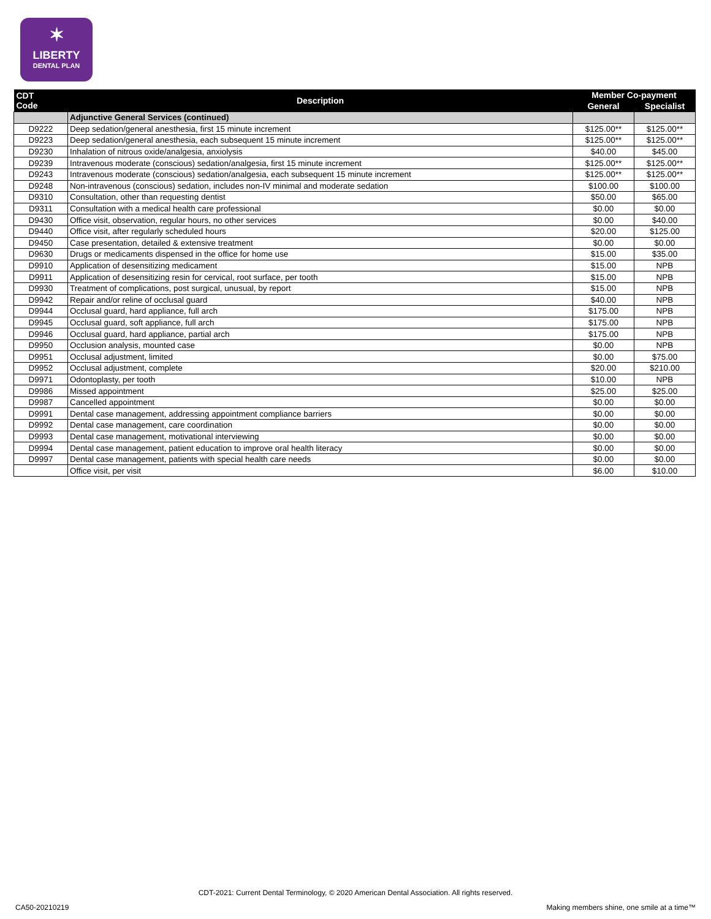✶
LIBERTY
DENTAL PLAN
| CDT Code | Description | Member Co-payment | |
| --- | --- | --- | --- |
| | | General | Specialist |
| | Adjunctive General Services (continued) | | |
| D9222 | Deep sedation/general anesthesia, first 15 minute increment | $125.00** | $125.00** |
| D9223 | Deep sedation/general anesthesia, each subsequent 15 minute increment | $125.00** | $125.00** |
| D9230 | Inhalation of nitrous oxide/analgesia, anxiolysis | $40.00 | $45.00 |
| D9239 | Intravenous moderate (conscious) sedation/analgesia, first 15 minute increment | $125.00** | $125.00** |
| D9243 | Intravenous moderate (conscious) sedation/analgesia, each subsequent 15 minute increment | $125.00** | $125.00** |
| D9248 | Non-intravenous (conscious) sedation, includes non-IV minimal and moderate sedation | $100.00 | $100.00 |
| D9310 | Consultation, other than requesting dentist | $50.00 | $65.00 |
| D9311 | Consultation with a medical health care professional | $0.00 | $0.00 |
| D9430 | Office visit, observation, regular hours, no other services | $0.00 | $40.00 |
| D9440 | Office visit, after regularly scheduled hours | $20.00 | $125.00 |
| D9450 | Case presentation, detailed & extensive treatment | $0.00 | $0.00 |
| D9630 | Drugs or medicaments dispensed in the office for home use | $15.00 | $35.00 |
| D9910 | Application of desensitizing medicament | $15.00 | NPB |
| D9911 | Application of desensitizing resin for cervical, root surface, per tooth | $15.00 | NPB |
| D9930 | Treatment of complications, post surgical, unusual, by report | $15.00 | NPB |
| D9942 | Repair and/or reline of occlusal guard | $40.00 | NPB |
| D9944 | Occlusal guard, hard appliance, full arch | $175.00 | NPB |
| D9945 | Occlusal guard, soft appliance, full arch | $175.00 | NPB |
| D9946 | Occlusal guard, hard appliance, partial arch | $175.00 | NPB |
| D9950 | Occlusion analysis, mounted case | $0.00 | NPB |
| D9951 | Occlusal adjustment, limited | $0.00 | $75.00 |
| D9952 | Occlusal adjustment, complete | $20.00 | $210.00 |
| D9971 | Odontoplasty, per tooth | $10.00 | NPB |
| D9986 | Missed appointment | $25.00 | $25.00 |
| D9987 | Cancelled appointment | $0.00 | $0.00 |
| D9991 | Dental case management, addressing appointment compliance barriers | $0.00 | $0.00 |
| D9992 | Dental case management, care coordination | $0.00 | $0.00 |
| D9993 | Dental case management, motivational interviewing | $0.00 | $0.00 |
| D9994 | Dental case management, patient education to improve oral health literacy | $0.00 | $0.00 |
| D9997 | Dental case management, patients with special health care needs | $0.00 | $0.00 |
| | Office visit, per visit | $6.00 | $10.00 |
CDT-2021: Current Dental Terminology, © 2020 American Dental Association. All rights reserved.
CA50-20210219
Making members shine, one smile at a time™